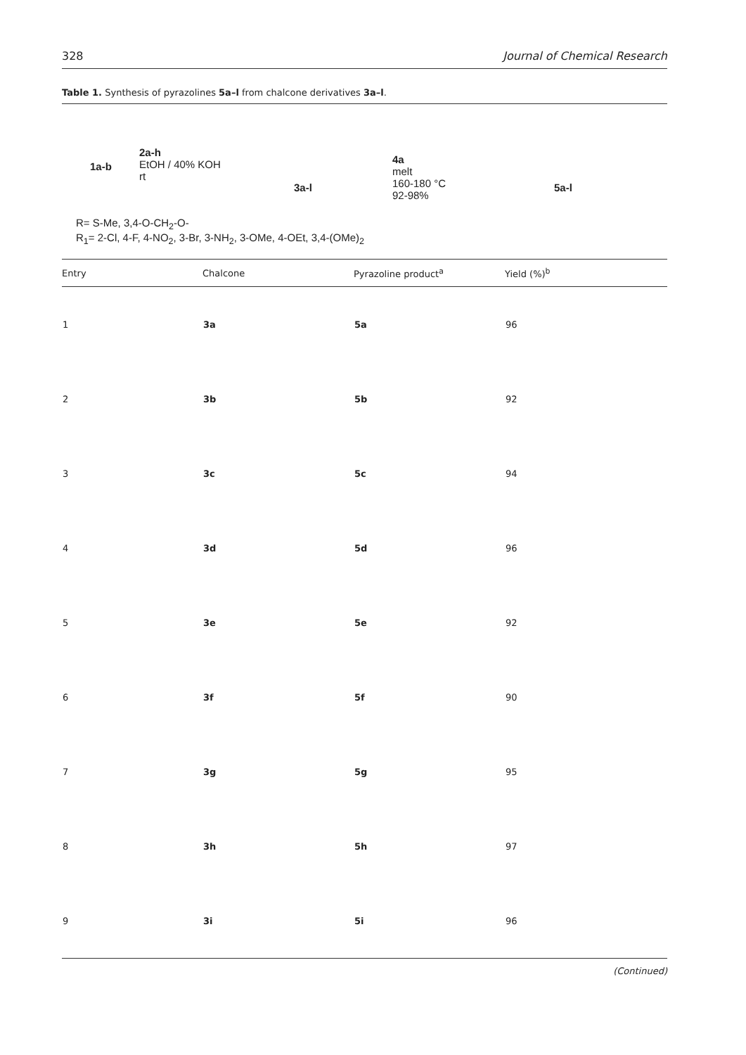328 Journal of Chemical Research
Table 1. Synthesis of pyrazolines 5a–l from chalcone derivatives 3a–l.
1a-b
2a-h
EtOH / 40% KOH
rt
3a-l
4a
melt
160-180 °C
92-98%
5a-l
R= S-Me, 3,4-O-CH<sub>2</sub>-O-
R<sub>1</sub>= 2-Cl, 4-F, 4-NO<sub>2</sub>, 3-Br, 3-NH<sub>2</sub>, 3-OMe, 4-OEt, 3,4-(OMe)<sub>2</sub>
| Entry | Chalcone | Pyrazoline product<sup>a</sup> | Yield (%)<sup>b</sup> |
| --- | --- | --- | --- |
| 1 | 3a | 5a | 96 |
| 2 | 3b | 5b | 92 |
| 3 | 3c | 5c | 94 |
| 4 | 3d | 5d | 96 |
| 5 | 3e | 5e | 92 |
| 6 | 3f | 5f | 90 |
| 7 | 3g | 5g | 95 |
| 8 | 3h | 5h | 97 |
| 9 | 3i | 5i | 96 |
(Continued)